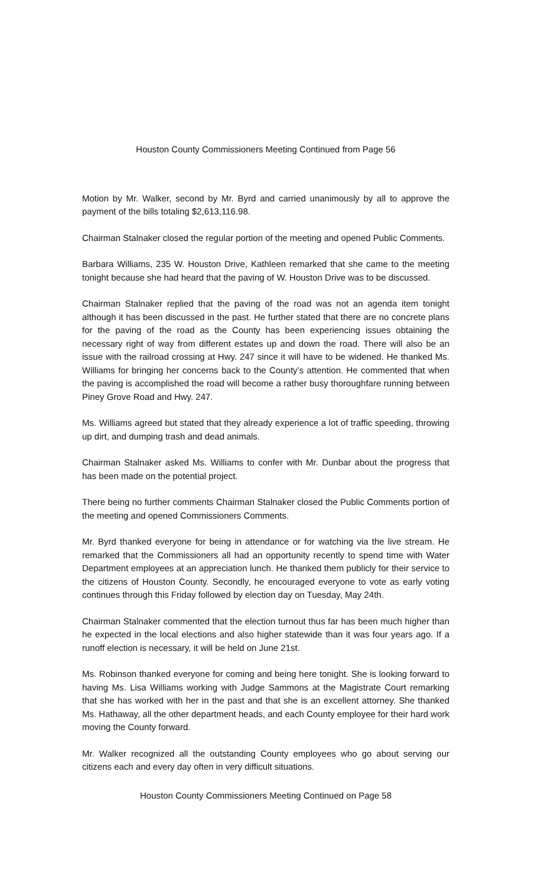Houston County Commissioners Meeting Continued from Page 56
Motion by Mr. Walker, second by Mr. Byrd and carried unanimously by all to approve the payment of the bills totaling $2,613,116.98.
Chairman Stalnaker closed the regular portion of the meeting and opened Public Comments.
Barbara Williams, 235 W. Houston Drive, Kathleen remarked that she came to the meeting tonight because she had heard that the paving of W. Houston Drive was to be discussed.
Chairman Stalnaker replied that the paving of the road was not an agenda item tonight although it has been discussed in the past. He further stated that there are no concrete plans for the paving of the road as the County has been experiencing issues obtaining the necessary right of way from different estates up and down the road. There will also be an issue with the railroad crossing at Hwy. 247 since it will have to be widened. He thanked Ms. Williams for bringing her concerns back to the County’s attention. He commented that when the paving is accomplished the road will become a rather busy thoroughfare running between Piney Grove Road and Hwy. 247.
Ms. Williams agreed but stated that they already experience a lot of traffic speeding, throwing up dirt, and dumping trash and dead animals.
Chairman Stalnaker asked Ms. Williams to confer with Mr. Dunbar about the progress that has been made on the potential project.
There being no further comments Chairman Stalnaker closed the Public Comments portion of the meeting and opened Commissioners Comments.
Mr. Byrd thanked everyone for being in attendance or for watching via the live stream. He remarked that the Commissioners all had an opportunity recently to spend time with Water Department employees at an appreciation lunch. He thanked them publicly for their service to the citizens of Houston County. Secondly, he encouraged everyone to vote as early voting continues through this Friday followed by election day on Tuesday, May 24th.
Chairman Stalnaker commented that the election turnout thus far has been much higher than he expected in the local elections and also higher statewide than it was four years ago. If a runoff election is necessary, it will be held on June 21st.
Ms. Robinson thanked everyone for coming and being here tonight. She is looking forward to having Ms. Lisa Williams working with Judge Sammons at the Magistrate Court remarking that she has worked with her in the past and that she is an excellent attorney. She thanked Ms. Hathaway, all the other department heads, and each County employee for their hard work moving the County forward.
Mr. Walker recognized all the outstanding County employees who go about serving our citizens each and every day often in very difficult situations.
Houston County Commissioners Meeting Continued on Page 58